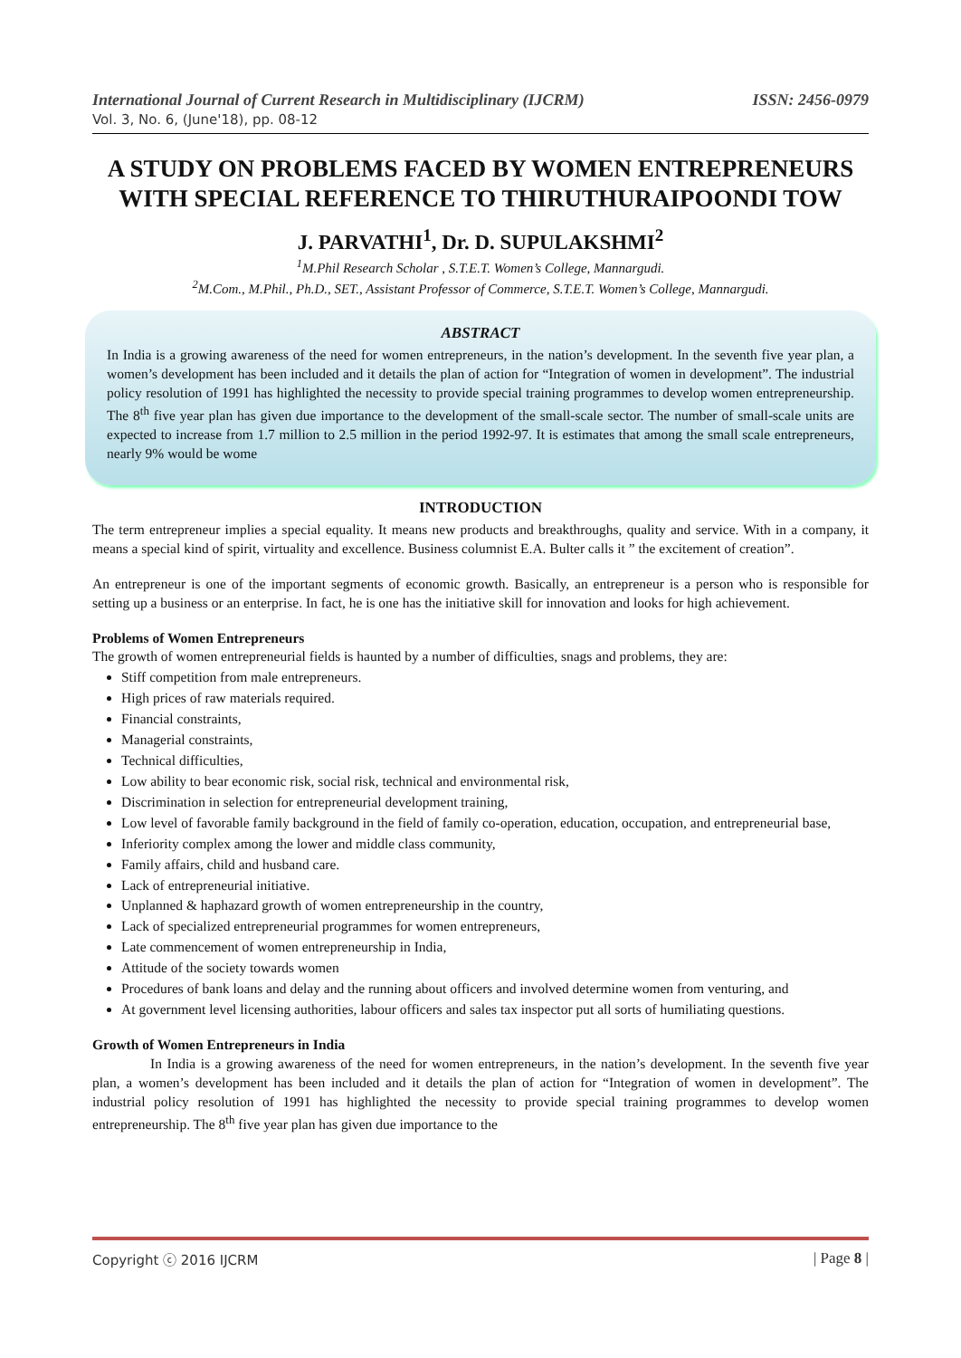International Journal of Current Research in Multidisciplinary (IJCRM) ISSN: 2456-0979
Vol. 3, No. 6, (June'18), pp. 08-12
A STUDY ON PROBLEMS FACED BY WOMEN ENTREPRENEURS WITH SPECIAL REFERENCE TO THIRUTHURAIPOONDI TOW
J. PARVATHI<sup>1</sup>, Dr. D. SUPULAKSHMI<sup>2</sup>
<sup>1</sup> M.Phil Research Scholar , S.T.E.T. Women’s College, Mannargudi.
<sup>2</sup> M.Com., M.Phil., Ph.D., SET., Assistant Professor of Commerce, S.T.E.T. Women’s College, Mannargudi.
ABSTRACT
In India is a growing awareness of the need for women entrepreneurs, in the nation’s development. In the seventh five year plan, a women’s development has been included and it details the plan of action for “Integration of women in development”. The industrial policy resolution of 1991 has highlighted the necessity to provide special training programmes to develop women entrepreneurship. The 8<sup>th</sup> five year plan has given due importance to the development of the small-scale sector. The number of small-scale units are expected to increase from 1.7 million to 2.5 million in the period 1992-97. It is estimates that among the small scale entrepreneurs, nearly 9% would be wome
INTRODUCTION
The term entrepreneur implies a special equality. It means new products and breakthroughs, quality and service. With in a company, it means a special kind of spirit, virtuality and excellence. Business columnist E.A. Bulter calls it ” the excitement of creation”.
An entrepreneur is one of the important segments of economic growth. Basically, an entrepreneur is a person who is responsible for setting up a business or an enterprise. In fact, he is one has the initiative skill for innovation and looks for high achievement.
Problems of Women Entrepreneurs
The growth of women entrepreneurial fields is haunted by a number of difficulties, snags and problems, they are:
Stiff competition from male entrepreneurs.
High prices of raw materials required.
Financial constraints,
Managerial constraints,
Technical difficulties,
Low ability to bear economic risk, social risk, technical and environmental risk,
Discrimination in selection for entrepreneurial development training,
Low level of favorable family background in the field of family co-operation, education, occupation, and entrepreneurial base,
Inferiority complex among the lower and middle class community,
Family affairs, child and husband care.
Lack of entrepreneurial initiative.
Unplanned & haphazard growth of women entrepreneurship in the country,
Lack of specialized entrepreneurial programmes for women entrepreneurs,
Late commencement of women entrepreneurship in India,
Attitude of the society towards women
Procedures of bank loans and delay and the running about officers and involved determine women from venturing, and
At government level licensing authorities, labour officers and sales tax inspector put all sorts of humiliating questions.
Growth of Women Entrepreneurs in India
In India is a growing awareness of the need for women entrepreneurs, in the nation’s development. In the seventh five year plan, a women’s development has been included and it details the plan of action for “Integration of women in development”. The industrial policy resolution of 1991 has highlighted the necessity to provide special training programmes to develop women entrepreneurship. The 8<sup>th</sup> five year plan has given due importance to the
Copyright ⓒ 2016 IJCRM | Page 8 |